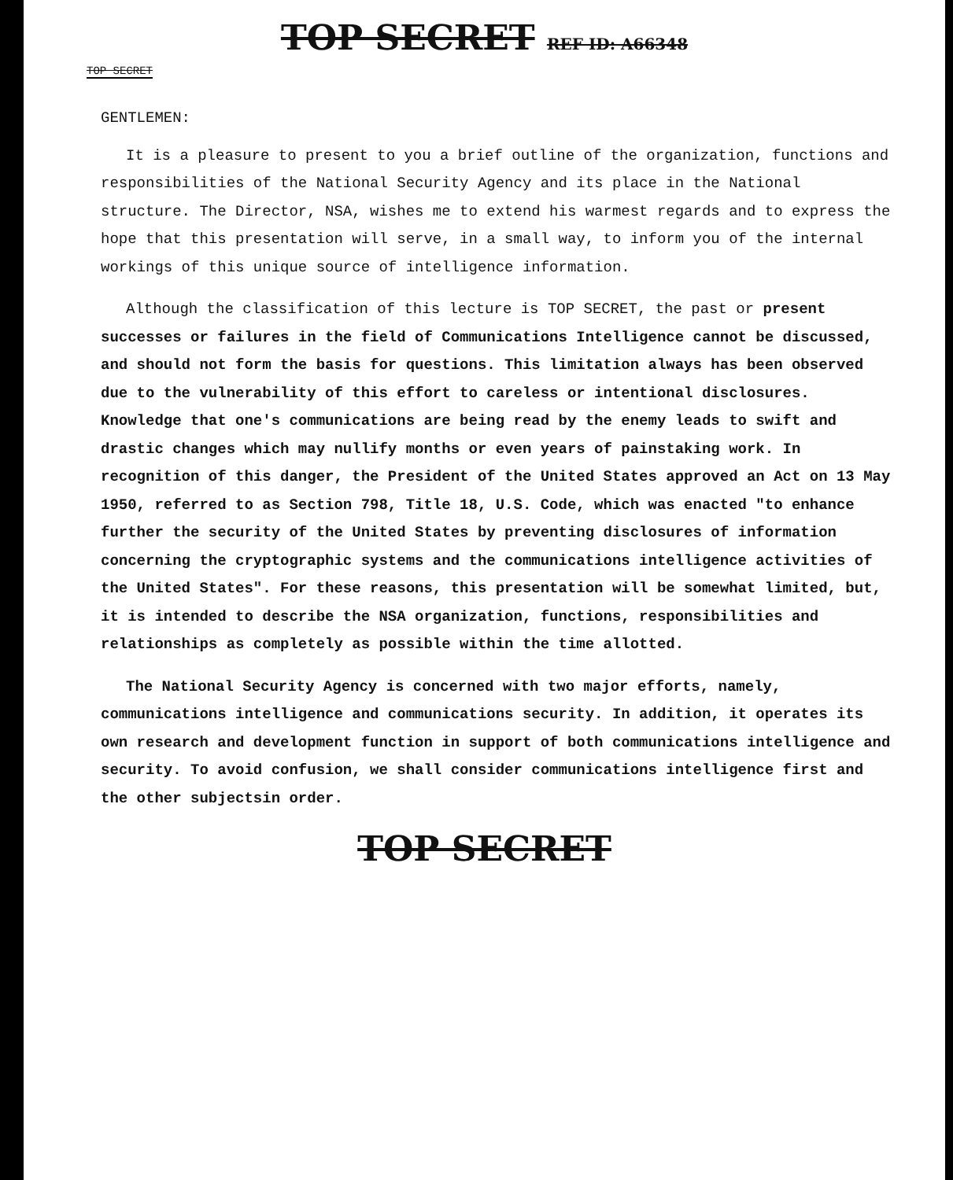TOP SECRET REF ID: A66348
TOP SECRET
GENTLEMEN:
It is a pleasure to present to you a brief outline of the organization, functions and responsibilities of the National Security Agency and its place in the National structure. The Director, NSA, wishes me to extend his warmest regards and to express the hope that this presentation will serve, in a small way, to inform you of the internal workings of this unique source of intelligence information.
Although the classification of this lecture is TOP SECRET, the past or present successes or failures in the field of Communications Intelligence cannot be discussed, and should not form the basis for questions. This limitation always has been observed due to the vulnerability of this effort to careless or intentional disclosures. Knowledge that one's communications are being read by the enemy leads to swift and drastic changes which may nullify months or even years of painstaking work. In recognition of this danger, the President of the United States approved an Act on 13 May 1950, referred to as Section 798, Title 18, U.S. Code, which was enacted "to enhance further the security of the United States by preventing disclosures of information concerning the cryptographic systems and the communications intelligence activities of the United States". For these reasons, this presentation will be somewhat limited, but, it is intended to describe the NSA organization, functions, responsibilities and relationships as completely as possible within the time allotted.
The National Security Agency is concerned with two major efforts, namely, communications intelligence and communications security. In addition, it operates its own research and development function in support of both communications intelligence and security. To avoid confusion, we shall consider communications intelligence first and the other subjectsin order.
TOP SECRET